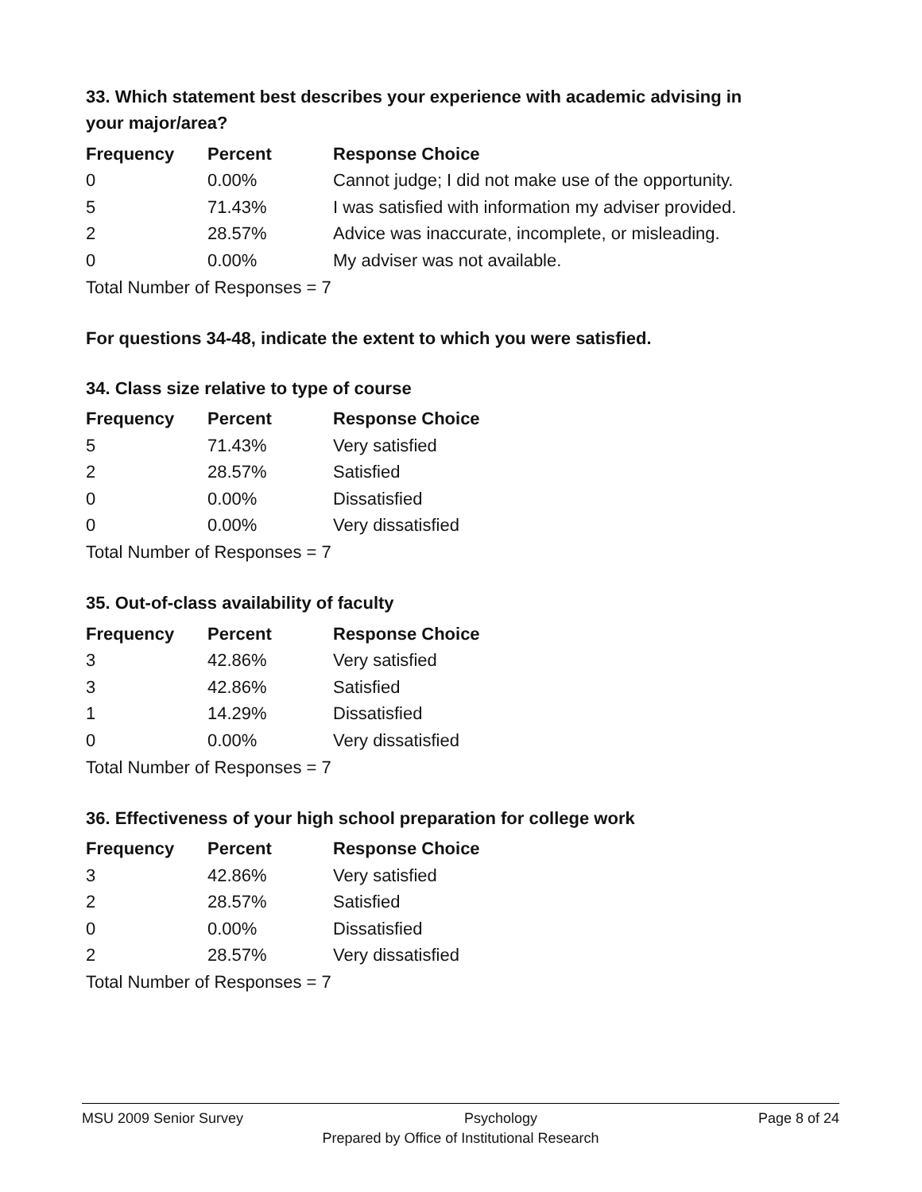33. Which statement best describes your experience with academic advising in your major/area?
| Frequency | Percent | Response Choice |
| --- | --- | --- |
| 0 | 0.00% | Cannot judge; I did not make use of the opportunity. |
| 5 | 71.43% | I was satisfied with information my adviser provided. |
| 2 | 28.57% | Advice was inaccurate, incomplete, or misleading. |
| 0 | 0.00% | My adviser was not available. |
Total Number of Responses = 7
For questions 34-48, indicate the extent to which you were satisfied.
34. Class size relative to type of course
| Frequency | Percent | Response Choice |
| --- | --- | --- |
| 5 | 71.43% | Very satisfied |
| 2 | 28.57% | Satisfied |
| 0 | 0.00% | Dissatisfied |
| 0 | 0.00% | Very dissatisfied |
Total Number of Responses = 7
35. Out-of-class availability of faculty
| Frequency | Percent | Response Choice |
| --- | --- | --- |
| 3 | 42.86% | Very satisfied |
| 3 | 42.86% | Satisfied |
| 1 | 14.29% | Dissatisfied |
| 0 | 0.00% | Very dissatisfied |
Total Number of Responses = 7
36. Effectiveness of your high school preparation for college work
| Frequency | Percent | Response Choice |
| --- | --- | --- |
| 3 | 42.86% | Very satisfied |
| 2 | 28.57% | Satisfied |
| 0 | 0.00% | Dissatisfied |
| 2 | 28.57% | Very dissatisfied |
Total Number of Responses = 7
MSU 2009 Senior Survey Psychology Page 8 of 24
Prepared by Office of Institutional Research